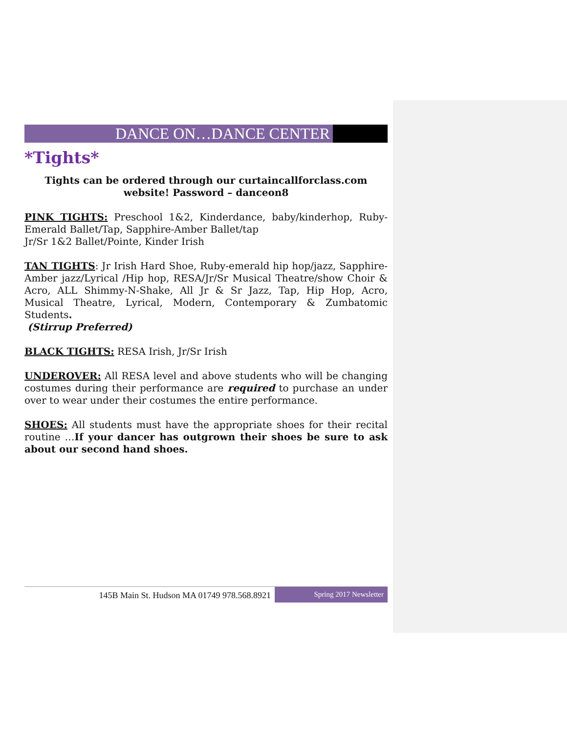DANCE ON…DANCE CENTER
*Tights*
Tights can be ordered through our curtaincallforclass.com
website! Password – danceon8
PINK TIGHTS: Preschool 1&2, Kinderdance, baby/kinderhop, Ruby-Emerald Ballet/Tap, Sapphire-Amber Ballet/tap
Jr/Sr 1&2 Ballet/Pointe, Kinder Irish
TAN TIGHTS: Jr Irish Hard Shoe, Ruby-emerald hip hop/jazz, Sapphire-Amber jazz/Lyrical /Hip hop, RESA/Jr/Sr Musical Theatre/show Choir & Acro, ALL Shimmy-N-Shake, All Jr & Sr Jazz, Tap, Hip Hop, Acro, Musical Theatre, Lyrical, Modern, Contemporary & Zumbatomic Students.
(Stirrup Preferred)
BLACK TIGHTS: RESA Irish, Jr/Sr Irish
UNDEROVER: All RESA level and above students who will be changing costumes during their performance are required to purchase an under over to wear under their costumes the entire performance.
SHOES: All students must have the appropriate shoes for their recital routine …If your dancer has outgrown their shoes be sure to ask about our second hand shoes.
145B Main St. Hudson MA 01749 978.568.8921
Spring 2017 Newsletter